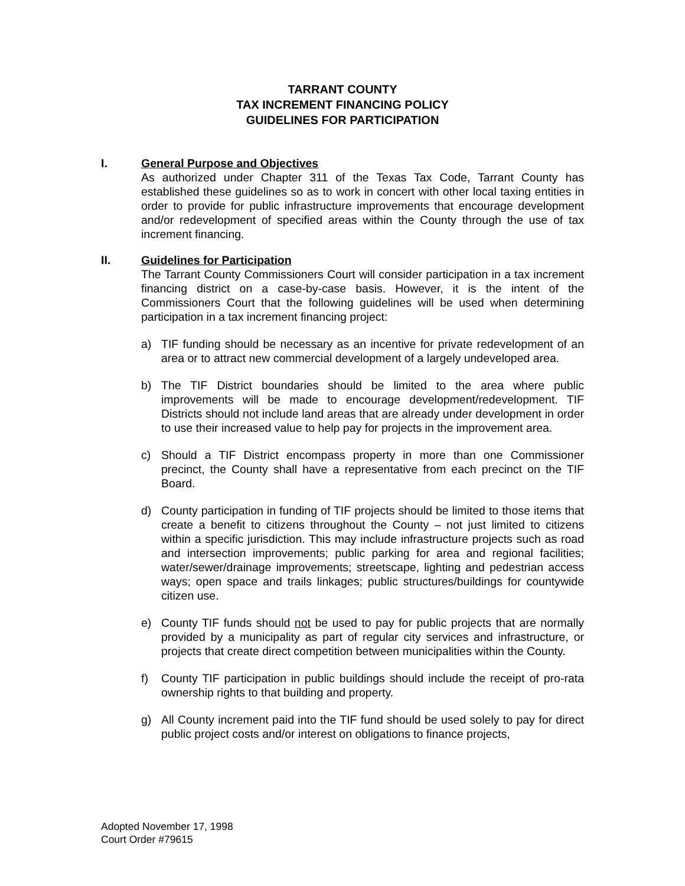TARRANT COUNTY
TAX INCREMENT FINANCING POLICY
GUIDELINES FOR PARTICIPATION
I. General Purpose and Objectives
As authorized under Chapter 311 of the Texas Tax Code, Tarrant County has established these guidelines so as to work in concert with other local taxing entities in order to provide for public infrastructure improvements that encourage development and/or redevelopment of specified areas within the County through the use of tax increment financing.
II. Guidelines for Participation
The Tarrant County Commissioners Court will consider participation in a tax increment financing district on a case-by-case basis. However, it is the intent of the Commissioners Court that the following guidelines will be used when determining participation in a tax increment financing project:
a) TIF funding should be necessary as an incentive for private redevelopment of an area or to attract new commercial development of a largely undeveloped area.
b) The TIF District boundaries should be limited to the area where public improvements will be made to encourage development/redevelopment. TIF Districts should not include land areas that are already under development in order to use their increased value to help pay for projects in the improvement area.
c) Should a TIF District encompass property in more than one Commissioner precinct, the County shall have a representative from each precinct on the TIF Board.
d) County participation in funding of TIF projects should be limited to those items that create a benefit to citizens throughout the County – not just limited to citizens within a specific jurisdiction. This may include infrastructure projects such as road and intersection improvements; public parking for area and regional facilities; water/sewer/drainage improvements; streetscape, lighting and pedestrian access ways; open space and trails linkages; public structures/buildings for countywide citizen use.
e) County TIF funds should not be used to pay for public projects that are normally provided by a municipality as part of regular city services and infrastructure, or projects that create direct competition between municipalities within the County.
f) County TIF participation in public buildings should include the receipt of pro-rata ownership rights to that building and property.
g) All County increment paid into the TIF fund should be used solely to pay for direct public project costs and/or interest on obligations to finance projects,
Adopted November 17, 1998
Court Order #79615